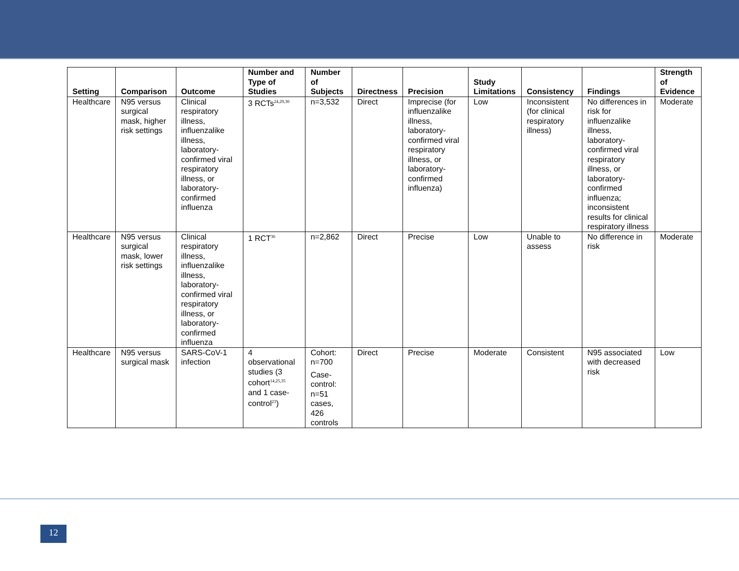| Setting | Comparison | Outcome | Number and Type of Studies | Number of Subjects | Directness | Precision | Study Limitations | Consistency | Findings | Strength of Evidence |
| --- | --- | --- | --- | --- | --- | --- | --- | --- | --- | --- |
| Healthcare | N95 versus surgical mask, higher risk settings | Clinical respiratory illness, influenzalike illness, laboratory-confirmed viral respiratory illness, or laboratory-confirmed influenza | 3 RCTs<sup>24,29,30</sup> | n=3,532 | Direct | Imprecise (for influenzalike illness, laboratory-confirmed viral respiratory illness, or laboratory-confirmed influenza) | Low | Inconsistent (for clinical respiratory illness) | No differences in risk for influenzalike illness, laboratory-confirmed viral respiratory illness, or laboratory-confirmed influenza; inconsistent results for clinical respiratory illness | Moderate |
| Healthcare | N95 versus surgical mask, lower risk settings | Clinical respiratory illness, influenzalike illness, laboratory-confirmed viral respiratory illness, or laboratory-confirmed influenza | 1 RCT<sup>36</sup> | n=2,862 | Direct | Precise | Low | Unable to assess | No difference in risk | Moderate |
| Healthcare | N95 versus surgical mask | SARS-CoV-1 infection | 4 observational studies (3 cohort<sup>14,25,35</sup> and 1 case-control<sup>23</sup>) | Cohort: n=700 Case-control: n=51 cases, 426 controls | Direct | Precise | Moderate | Consistent | N95 associated with decreased risk | Low |
12